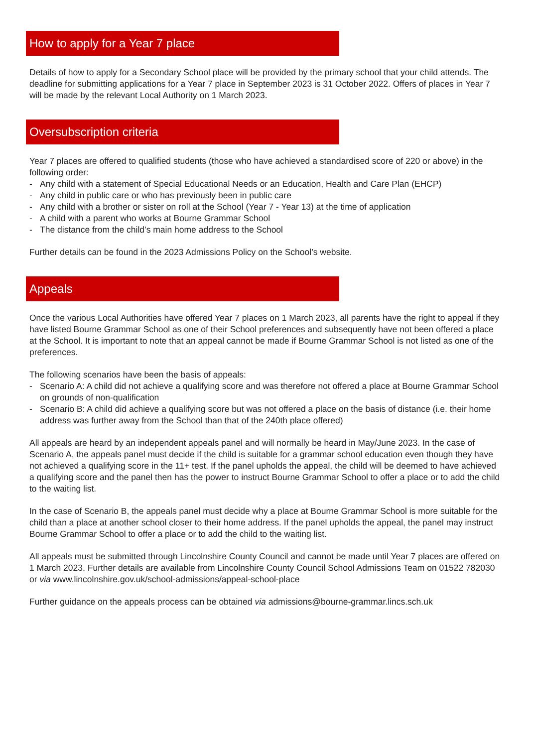How to apply for a Year 7 place
Details of how to apply for a Secondary School place will be provided by the primary school that your child attends. The deadline for submitting applications for a Year 7 place in September 2023 is 31 October 2022. Offers of places in Year 7 will be made by the relevant Local Authority on 1 March 2023.
Oversubscription criteria
Year 7 places are offered to qualified students (those who have achieved a standardised score of 220 or above) in the following order:
- Any child with a statement of Special Educational Needs or an Education, Health and Care Plan (EHCP)
- Any child in public care or who has previously been in public care
- Any child with a brother or sister on roll at the School (Year 7 - Year 13) at the time of application
- A child with a parent who works at Bourne Grammar School
- The distance from the child’s main home address to the School
Further details can be found in the 2023 Admissions Policy on the School’s website.
Appeals
Once the various Local Authorities have offered Year 7 places on 1 March 2023, all parents have the right to appeal if they have listed Bourne Grammar School as one of their School preferences and subsequently have not been offered a place at the School. It is important to note that an appeal cannot be made if Bourne Grammar School is not listed as one of the preferences.
The following scenarios have been the basis of appeals:
- Scenario A: A child did not achieve a qualifying score and was therefore not offered a place at Bourne Grammar School on grounds of non-qualification
- Scenario B: A child did achieve a qualifying score but was not offered a place on the basis of distance (i.e. their home address was further away from the School than that of the 240th place offered)
All appeals are heard by an independent appeals panel and will normally be heard in May/June 2023. In the case of Scenario A, the appeals panel must decide if the child is suitable for a grammar school education even though they have not achieved a qualifying score in the 11+ test. If the panel upholds the appeal, the child will be deemed to have achieved a qualifying score and the panel then has the power to instruct Bourne Grammar School to offer a place or to add the child to the waiting list.
In the case of Scenario B, the appeals panel must decide why a place at Bourne Grammar School is more suitable for the child than a place at another school closer to their home address. If the panel upholds the appeal, the panel may instruct Bourne Grammar School to offer a place or to add the child to the waiting list.
All appeals must be submitted through Lincolnshire County Council and cannot be made until Year 7 places are offered on 1 March 2023. Further details are available from Lincolnshire County Council School Admissions Team on 01522 782030 or via www.lincolnshire.gov.uk/school-admissions/appeal-school-place
Further guidance on the appeals process can be obtained via admissions@bourne-grammar.lincs.sch.uk